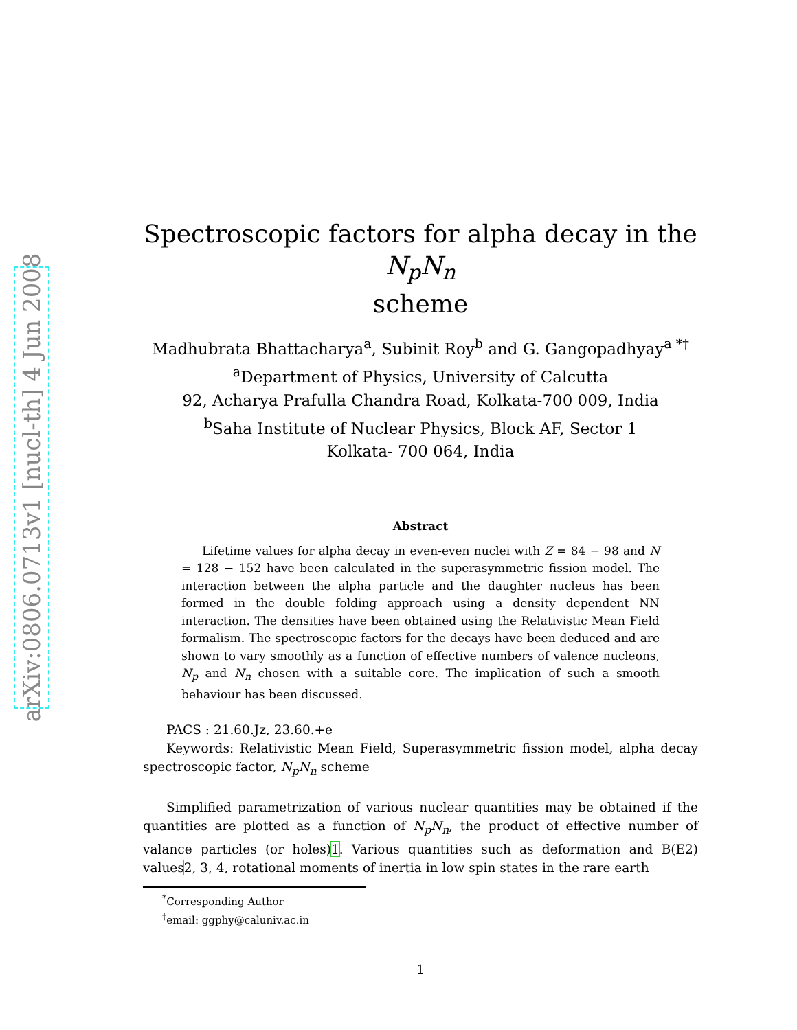arXiv:0806.0713v1 [nucl-th] 4 Jun 2008
Spectroscopic factors for alpha decay in the N<sub>p</sub>N<sub>n</sub>
scheme
Madhubrata Bhattacharya<sup>a</sup>, Subinit Roy<sup>b</sup> and G. Gangopadhyay<sup>a *†</sup>
<sup>a</sup> Department of Physics, University of Calcutta
92, Acharya Prafulla Chandra Road, Kolkata-700 009, India
<sup>b</sup> Saha Institute of Nuclear Physics, Block AF, Sector 1
Kolkata- 700 064, India
Abstract
Lifetime values for alpha decay in even-even nuclei with Z = 84 − 98 and N = 128 − 152 have been calculated in the superasymmetric fission model. The interaction between the alpha particle and the daughter nucleus has been formed in the double folding approach using a density dependent NN interaction. The densities have been obtained using the Relativistic Mean Field formalism. The spectroscopic factors for the decays have been deduced and are shown to vary smoothly as a function of effective numbers of valence nucleons, N<sub>p</sub> and N<sub>n</sub> chosen with a suitable core. The implication of such a smooth behaviour has been discussed.
PACS : 21.60.Jz, 23.60.+e
Keywords: Relativistic Mean Field, Superasymmetric fission model, alpha decay spectroscopic factor, N<sub>p</sub>N<sub>n</sub> scheme
Simplified parametrization of various nuclear quantities may be obtained if the quantities are plotted as a function of N<sub>p</sub>N<sub>n</sub>, the product of effective number of valance particles (or holes)1. Various quantities such as deformation and B(E2) values2, 3, 4, rotational moments of inertia in low spin states in the rare earth
<sup>*</sup> Corresponding Author
<sup>†</sup> email: ggphy@caluniv.ac.in
1